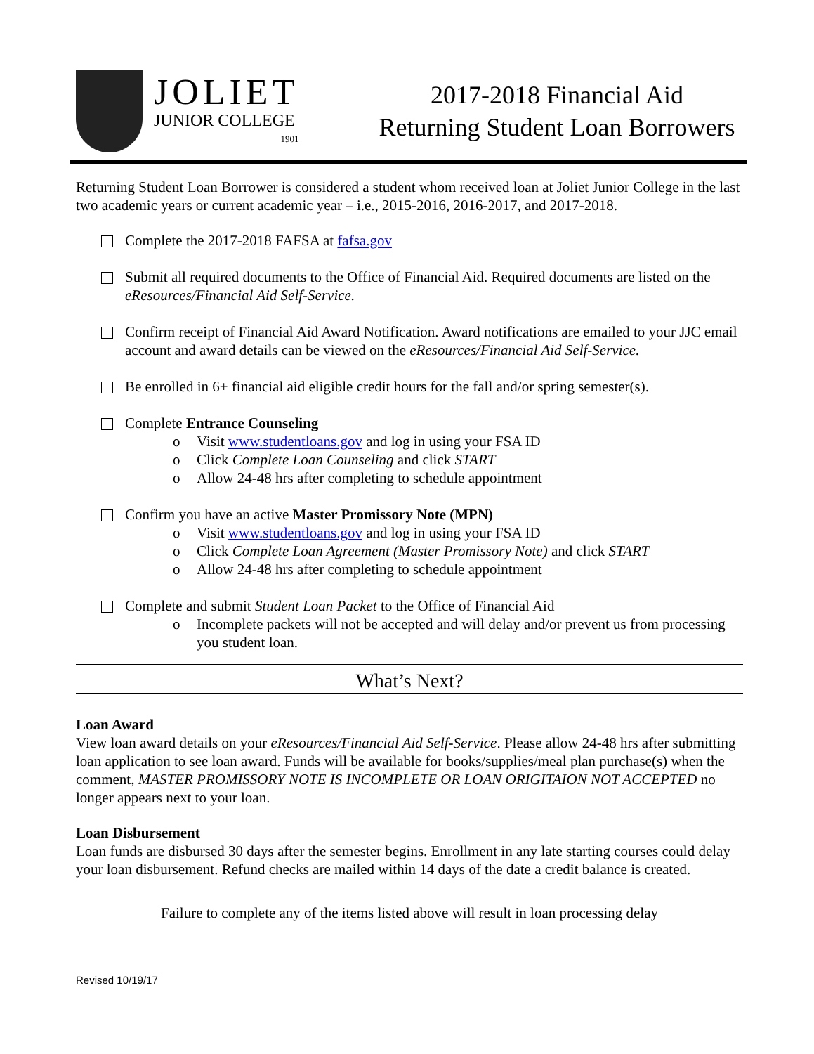JOLIET
JUNIOR COLLEGE
1901
2017-2018 Financial Aid
Returning Student Loan Borrowers
Returning Student Loan Borrower is considered a student whom received loan at Joliet Junior College in the last two academic years or current academic year – i.e., 2015-2016, 2016-2017, and 2017-2018.
Complete the 2017-2018 FAFSA at fafsa.gov
Submit all required documents to the Office of Financial Aid. Required documents are listed on the eResources/Financial Aid Self-Service.
Confirm receipt of Financial Aid Award Notification. Award notifications are emailed to your JJC email account and award details can be viewed on the eResources/Financial Aid Self-Service.
Be enrolled in 6+ financial aid eligible credit hours for the fall and/or spring semester(s).
Complete Entrance Counseling
o Visit www.studentloans.gov and log in using your FSA ID
o Click Complete Loan Counseling and click START
o Allow 24-48 hrs after completing to schedule appointment
Confirm you have an active Master Promissory Note (MPN)
o Visit www.studentloans.gov and log in using your FSA ID
o Click Complete Loan Agreement (Master Promissory Note) and click START
o Allow 24-48 hrs after completing to schedule appointment
Complete and submit Student Loan Packet to the Office of Financial Aid
o Incomplete packets will not be accepted and will delay and/or prevent us from processing you student loan.
What’s Next?
Loan Award
View loan award details on your eResources/Financial Aid Self-Service. Please allow 24-48 hrs after submitting loan application to see loan award. Funds will be available for books/supplies/meal plan purchase(s) when the comment, MASTER PROMISSORY NOTE IS INCOMPLETE OR LOAN ORIGITAION NOT ACCEPTED no longer appears next to your loan.
Loan Disbursement
Loan funds are disbursed 30 days after the semester begins. Enrollment in any late starting courses could delay your loan disbursement. Refund checks are mailed within 14 days of the date a credit balance is created.
Failure to complete any of the items listed above will result in loan processing delay
Revised 10/19/17